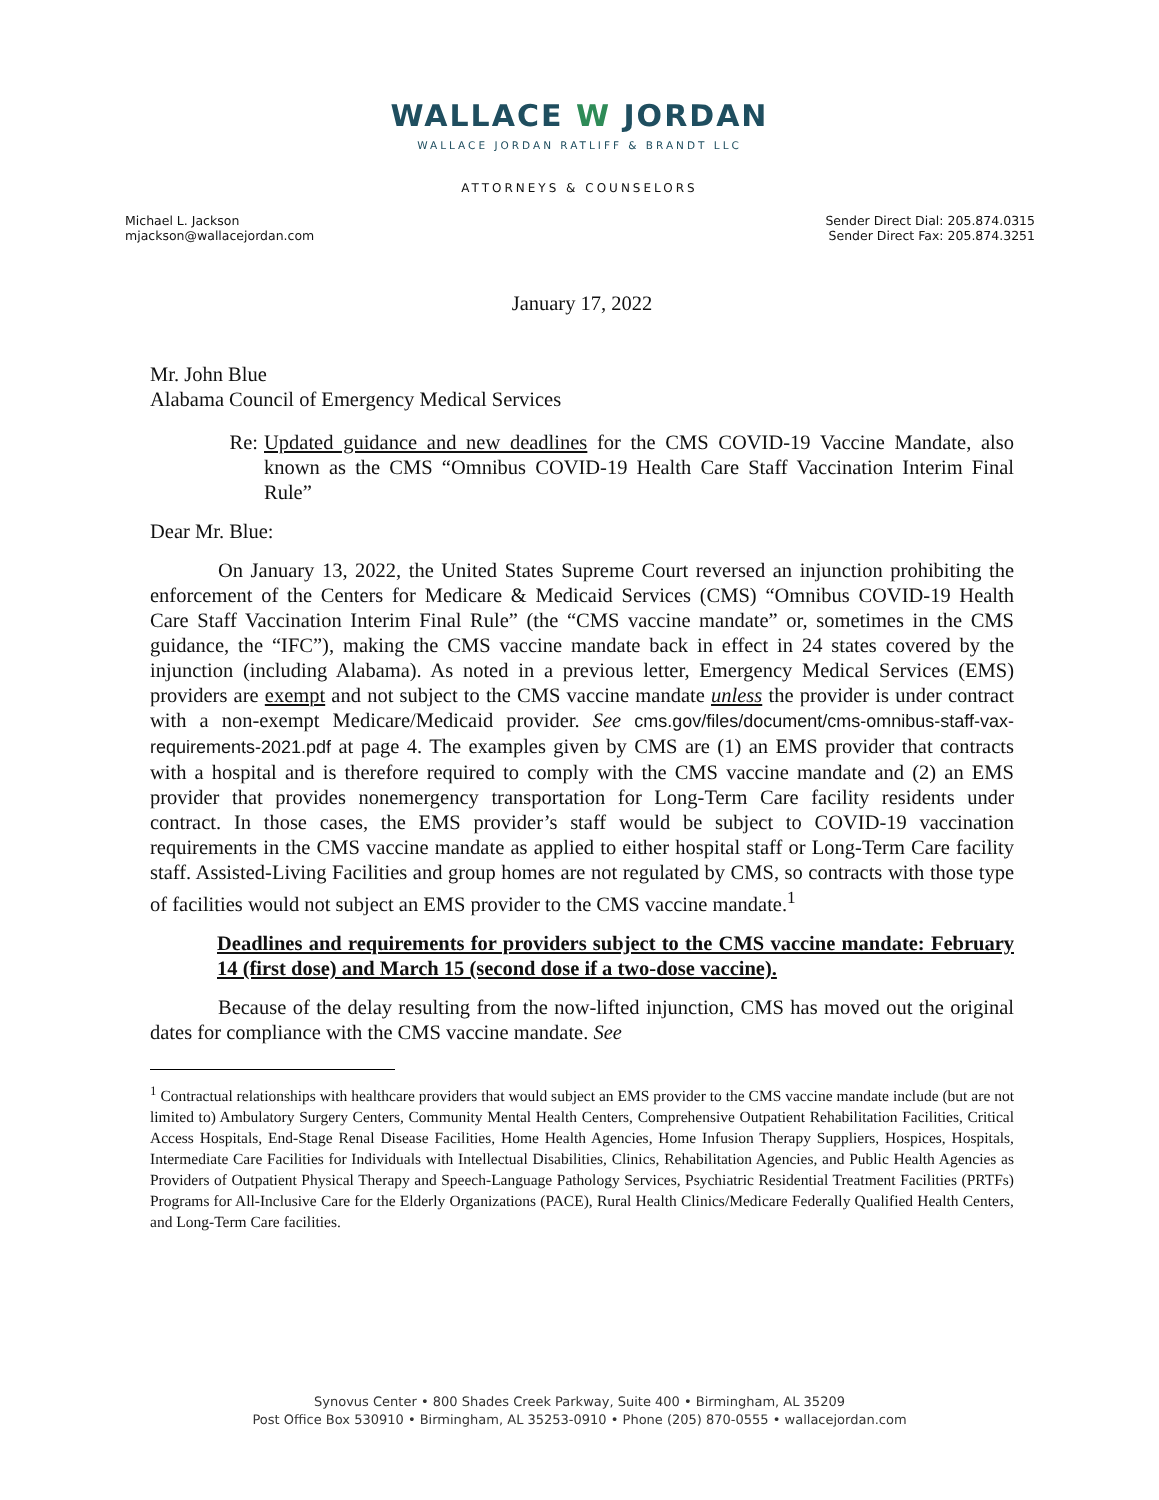WALLACE W JORDAN
WALLACE JORDAN RATLIFF & BRANDT LLC
ATTORNEYS & COUNSELORS
Michael L. Jackson
mjackson@wallacejordan.com
Sender Direct Dial: 205.874.0315
Sender Direct Fax: 205.874.3251
January 17, 2022
Mr. John Blue
Alabama Council of Emergency Medical Services
Re: Updated guidance and new deadlines for the CMS COVID-19 Vaccine Mandate, also known as the CMS “Omnibus COVID-19 Health Care Staff Vaccination Interim Final Rule”
Dear Mr. Blue:
On January 13, 2022, the United States Supreme Court reversed an injunction prohibiting the enforcement of the Centers for Medicare & Medicaid Services (CMS) “Omnibus COVID-19 Health Care Staff Vaccination Interim Final Rule” (the “CMS vaccine mandate” or, sometimes in the CMS guidance, the “IFC”), making the CMS vaccine mandate back in effect in 24 states covered by the injunction (including Alabama). As noted in a previous letter, Emergency Medical Services (EMS) providers are exempt and not subject to the CMS vaccine mandate unless the provider is under contract with a non-exempt Medicare/Medicaid provider. See cms.gov/files/document/cms-omnibus-staff-vax-requirements-2021.pdf at page 4. The examples given by CMS are (1) an EMS provider that contracts with a hospital and is therefore required to comply with the CMS vaccine mandate and (2) an EMS provider that provides nonemergency transportation for Long-Term Care facility residents under contract. In those cases, the EMS provider’s staff would be subject to COVID-19 vaccination requirements in the CMS vaccine mandate as applied to either hospital staff or Long-Term Care facility staff. Assisted-Living Facilities and group homes are not regulated by CMS, so contracts with those type of facilities would not subject an EMS provider to the CMS vaccine mandate.<sup>1</sup>
Deadlines and requirements for providers subject to the CMS vaccine mandate: February 14 (first dose) and March 15 (second dose if a two-dose vaccine).
Because of the delay resulting from the now-lifted injunction, CMS has moved out the original dates for compliance with the CMS vaccine mandate. See
<sup>1</sup> Contractual relationships with healthcare providers that would subject an EMS provider to the CMS vaccine mandate include (but are not limited to) Ambulatory Surgery Centers, Community Mental Health Centers, Comprehensive Outpatient Rehabilitation Facilities, Critical Access Hospitals, End-Stage Renal Disease Facilities, Home Health Agencies, Home Infusion Therapy Suppliers, Hospices, Hospitals, Intermediate Care Facilities for Individuals with Intellectual Disabilities, Clinics, Rehabilitation Agencies, and Public Health Agencies as Providers of Outpatient Physical Therapy and Speech-Language Pathology Services, Psychiatric Residential Treatment Facilities (PRTFs) Programs for All-Inclusive Care for the Elderly Organizations (PACE), Rural Health Clinics/Medicare Federally Qualified Health Centers, and Long-Term Care facilities.
Synovus Center • 800 Shades Creek Parkway, Suite 400 • Birmingham, AL 35209
Post Office Box 530910 • Birmingham, AL 35253-0910 • Phone (205) 870-0555 • wallacejordan.com